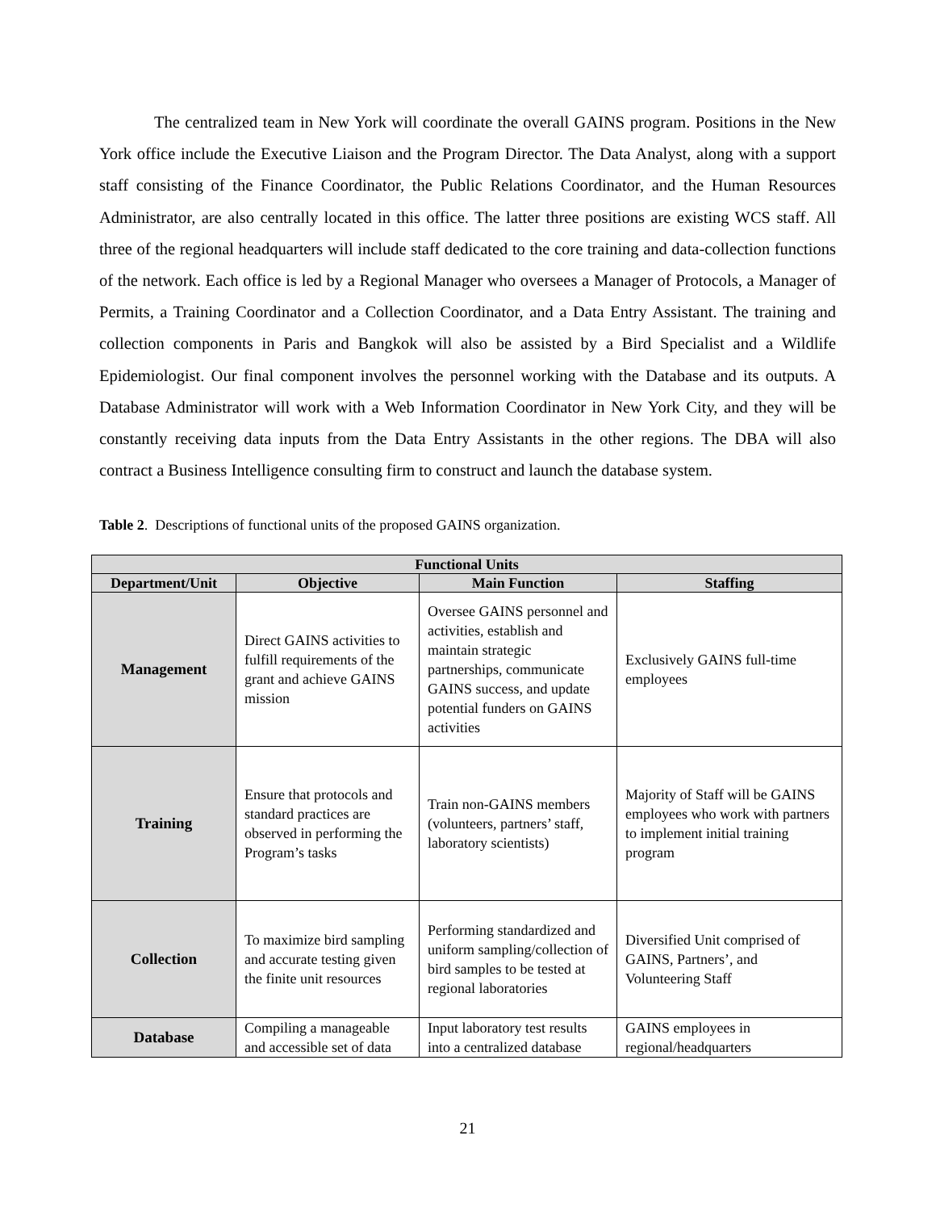The centralized team in New York will coordinate the overall GAINS program. Positions in the New York office include the Executive Liaison and the Program Director. The Data Analyst, along with a support staff consisting of the Finance Coordinator, the Public Relations Coordinator, and the Human Resources Administrator, are also centrally located in this office. The latter three positions are existing WCS staff. All three of the regional headquarters will include staff dedicated to the core training and data-collection functions of the network. Each office is led by a Regional Manager who oversees a Manager of Protocols, a Manager of Permits, a Training Coordinator and a Collection Coordinator, and a Data Entry Assistant. The training and collection components in Paris and Bangkok will also be assisted by a Bird Specialist and a Wildlife Epidemiologist. Our final component involves the personnel working with the Database and its outputs. A Database Administrator will work with a Web Information Coordinator in New York City, and they will be constantly receiving data inputs from the Data Entry Assistants in the other regions. The DBA will also contract a Business Intelligence consulting firm to construct and launch the database system.
Table 2. Descriptions of functional units of the proposed GAINS organization.
| Functional Units | | | |
| --- | --- | --- | --- |
| Department/Unit | Objective | Main Function | Staffing |
| Management | Direct GAINS activities to fulfill requirements of the grant and achieve GAINS mission | Oversee GAINS personnel and activities, establish and maintain strategic partnerships, communicate GAINS success, and update potential funders on GAINS activities | Exclusively GAINS full-time employees |
| Training | Ensure that protocols and standard practices are observed in performing the Program’s tasks | Train non-GAINS members (volunteers, partners’ staff, laboratory scientists) | Majority of Staff will be GAINS employees who work with partners to implement initial training program |
| Collection | To maximize bird sampling and accurate testing given the finite unit resources | Performing standardized and uniform sampling/collection of bird samples to be tested at regional laboratories | Diversified Unit comprised of GAINS, Partners’, and Volunteering Staff |
| Database | Compiling a manageable and accessible set of data | Input laboratory test results into a centralized database | GAINS employees in regional/headquarters |
21